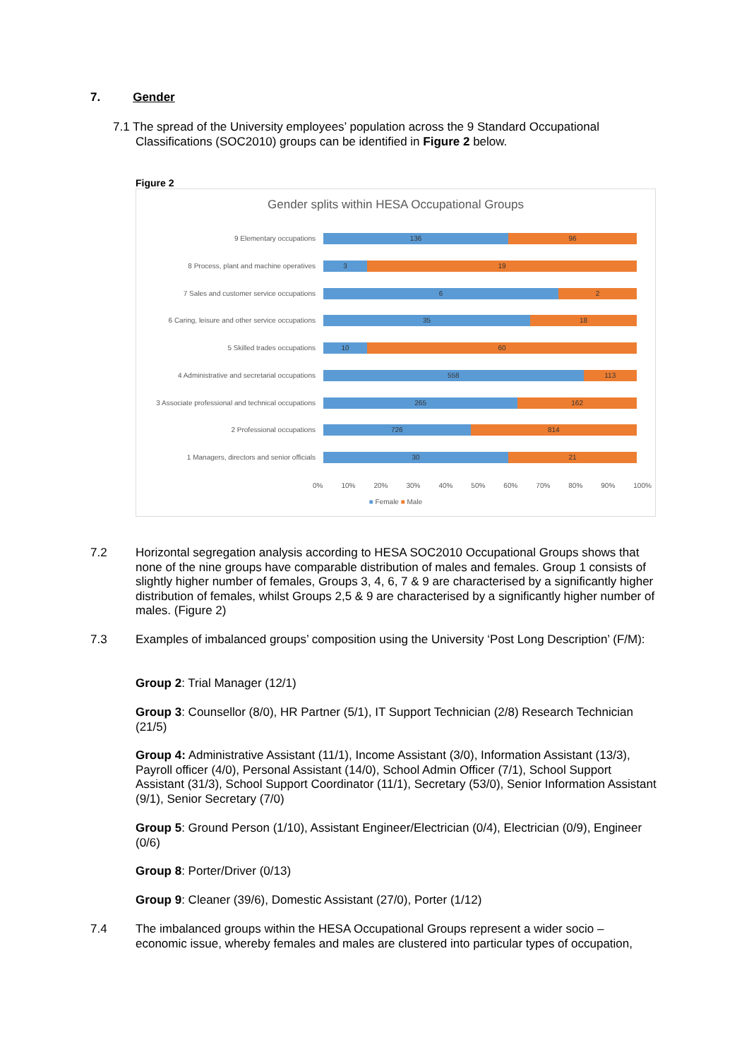7. Gender
7.1 The spread of the University employees’ population across the 9 Standard Occupational
Classifications (SOC2010) groups can be identified in Figure 2 below.
Figure 2
Gender splits within HESA Occupational Groups
9 Elementary occupations
136 96
8 Process, plant and machine operatives
3 19
7 Sales and customer service occupations
6 2
6 Caring, leisure and other service occupations
35 18
5 Skilled trades occupations
10 60
4 Administrative and secretarial occupations
558 113
3 Associate professional and technical occupations
265 162
2 Professional occupations
726 814
1 Managers, directors and senior officials
30 21
0% 10% 20% 30% 40% 50% 60% 70% 80% 90% 100%
■ Female ■ Male
7.2
Horizontal segregation analysis according to HESA SOC2010 Occupational Groups shows that none of the nine groups have comparable distribution of males and females. Group 1 consists of slightly higher number of females, Groups 3, 4, 6, 7 & 9 are characterised by a significantly higher distribution of females, whilst Groups 2,5 & 9 are characterised by a significantly higher number of males. (Figure 2)
7.3
Examples of imbalanced groups’ composition using the University ‘Post Long Description’ (F/M):
Group 2: Trial Manager (12/1)
Group 3: Counsellor (8/0), HR Partner (5/1), IT Support Technician (2/8) Research Technician (21/5)
Group 4: Administrative Assistant (11/1), Income Assistant (3/0), Information Assistant (13/3), Payroll officer (4/0), Personal Assistant (14/0), School Admin Officer (7/1), School Support Assistant (31/3), School Support Coordinator (11/1), Secretary (53/0), Senior Information Assistant (9/1), Senior Secretary (7/0)
Group 5: Ground Person (1/10), Assistant Engineer/Electrician (0/4), Electrician (0/9), Engineer (0/6)
Group 8: Porter/Driver (0/13)
Group 9: Cleaner (39/6), Domestic Assistant (27/0), Porter (1/12)
7.4
The imbalanced groups within the HESA Occupational Groups represent a wider socio – economic issue, whereby females and males are clustered into particular types of occupation,